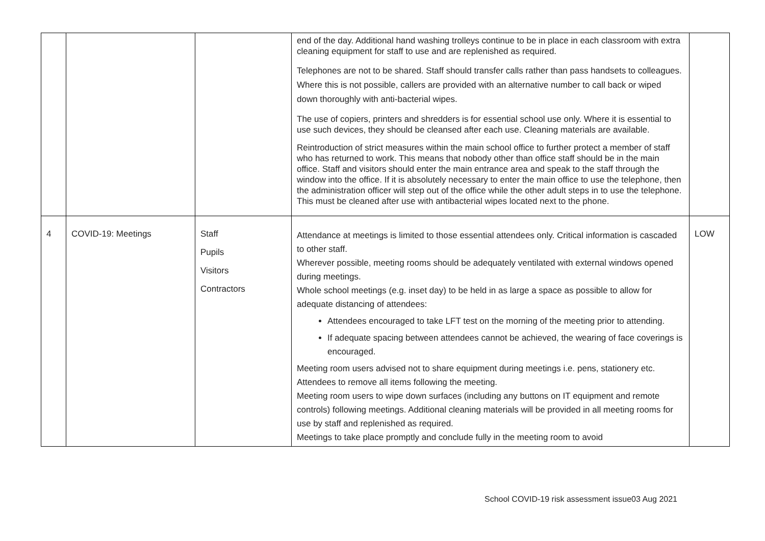| | | | end of the day. Additional hand washing trolleys continue to be in place in each classroom with extra cleaning equipment for staff to use and are replenished as required. Telephones are not to be shared. Staff should transfer calls rather than pass handsets to colleagues. Where this is not possible, callers are provided with an alternative number to call back or wiped down thoroughly with anti-bacterial wipes. The use of copiers, printers and shredders is for essential school use only. Where it is essential to use such devices, they should be cleansed after each use. Cleaning materials are available. Reintroduction of strict measures within the main school office to further protect a member of staff who has returned to work. This means that nobody other than office staff should be in the main office. Staff and visitors should enter the main entrance area and speak to the staff through the window into the office. If it is absolutely necessary to enter the main office to use the telephone, then the administration officer will step out of the office while the other adult steps in to use the telephone. This must be cleaned after use with antibacterial wipes located next to the phone. | |
| 4 | COVID-19: Meetings | Staff Pupils Visitors Contractors | Attendance at meetings is limited to those essential attendees only. Critical information is cascaded to other staff. Wherever possible, meeting rooms should be adequately ventilated with external windows opened during meetings. Whole school meetings (e.g. inset day) to be held in as large a space as possible to allow for adequate distancing of attendees: Attendees encouraged to take LFT test on the morning of the meeting prior to attending. If adequate spacing between attendees cannot be achieved, the wearing of face coverings is encouraged. Meeting room users advised not to share equipment during meetings i.e. pens, stationery etc. Attendees to remove all items following the meeting. Meeting room users to wipe down surfaces (including any buttons on IT equipment and remote controls) following meetings. Additional cleaning materials will be provided in all meeting rooms for use by staff and replenished as required. Meetings to take place promptly and conclude fully in the meeting room to avoid | LOW |
School COVID-19 risk assessment issue03 Aug 2021